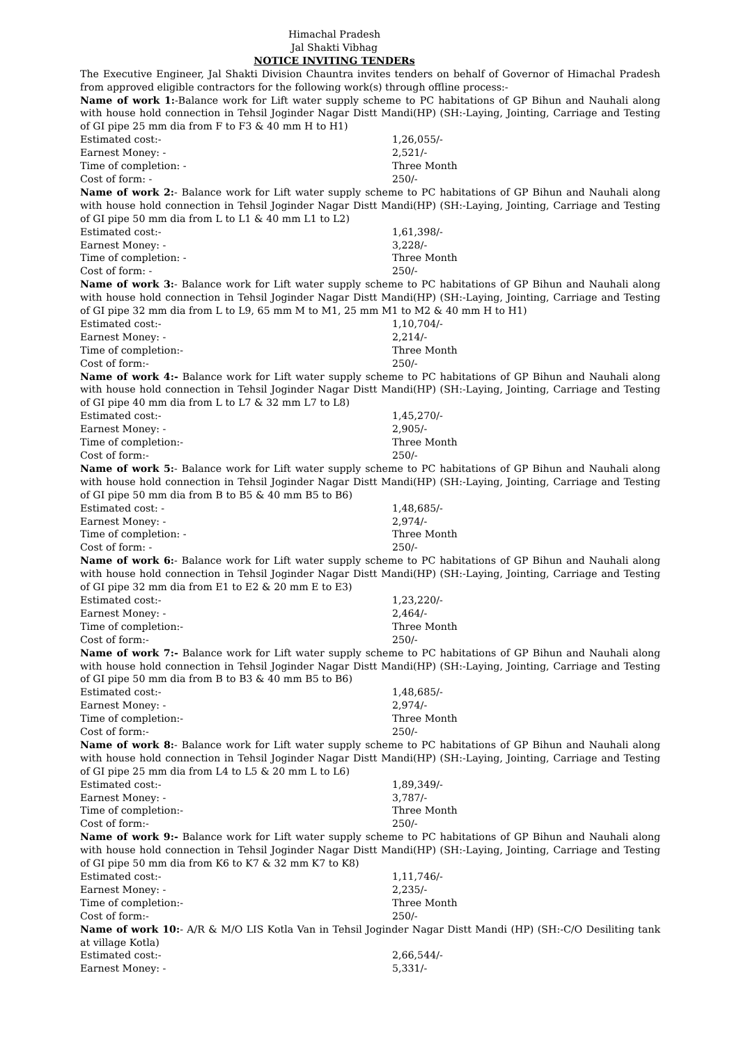Himachal Pradesh
Jal Shakti Vibhag
NOTICE INVITING TENDERs
The Executive Engineer, Jal Shakti Division Chauntra invites tenders on behalf of Governor of Himachal Pradesh from approved eligible contractors for the following work(s) through offline process:-
Name of work 1:-Balance work for Lift water supply scheme to PC habitations of GP Bihun and Nauhali along with house hold connection in Tehsil Joginder Nagar Distt Mandi(HP) (SH:-Laying, Jointing, Carriage and Testing of GI pipe 25 mm dia from F to F3 & 40 mm H to H1)
Estimated cost:- 1,26,055/-
Earnest Money: - 2,521/-
Time of completion: - Three Month
Cost of form: - 250/-
Name of work 2:- Balance work for Lift water supply scheme to PC habitations of GP Bihun and Nauhali along with house hold connection in Tehsil Joginder Nagar Distt Mandi(HP) (SH:-Laying, Jointing, Carriage and Testing of GI pipe 50 mm dia from L to L1 & 40 mm L1 to L2)
Estimated cost:- 1,61,398/-
Earnest Money: - 3,228/-
Time of completion: - Three Month
Cost of form: - 250/-
Name of work 3:- Balance work for Lift water supply scheme to PC habitations of GP Bihun and Nauhali along with house hold connection in Tehsil Joginder Nagar Distt Mandi(HP) (SH:-Laying, Jointing, Carriage and Testing of GI pipe 32 mm dia from L to L9, 65 mm M to M1, 25 mm M1 to M2 & 40 mm H to H1)
Estimated cost:- 1,10,704/-
Earnest Money: - 2,214/-
Time of completion:- Three Month
Cost of form:- 250/-
Name of work 4:- Balance work for Lift water supply scheme to PC habitations of GP Bihun and Nauhali along with house hold connection in Tehsil Joginder Nagar Distt Mandi(HP) (SH:-Laying, Jointing, Carriage and Testing of GI pipe 40 mm dia from L to L7 & 32 mm L7 to L8)
Estimated cost:- 1,45,270/-
Earnest Money: - 2,905/-
Time of completion:- Three Month
Cost of form:- 250/-
Name of work 5:- Balance work for Lift water supply scheme to PC habitations of GP Bihun and Nauhali along with house hold connection in Tehsil Joginder Nagar Distt Mandi(HP) (SH:-Laying, Jointing, Carriage and Testing of GI pipe 50 mm dia from B to B5 & 40 mm B5 to B6)
Estimated cost: - 1,48,685/-
Earnest Money: - 2,974/-
Time of completion: - Three Month
Cost of form: - 250/-
Name of work 6:- Balance work for Lift water supply scheme to PC habitations of GP Bihun and Nauhali along with house hold connection in Tehsil Joginder Nagar Distt Mandi(HP) (SH:-Laying, Jointing, Carriage and Testing of GI pipe 32 mm dia from E1 to E2 & 20 mm E to E3)
Estimated cost:- 1,23,220/-
Earnest Money: - 2,464/-
Time of completion:- Three Month
Cost of form:- 250/-
Name of work 7:- Balance work for Lift water supply scheme to PC habitations of GP Bihun and Nauhali along with house hold connection in Tehsil Joginder Nagar Distt Mandi(HP) (SH:-Laying, Jointing, Carriage and Testing of GI pipe 50 mm dia from B to B3 & 40 mm B5 to B6)
Estimated cost:- 1,48,685/-
Earnest Money: - 2,974/-
Time of completion:- Three Month
Cost of form:- 250/-
Name of work 8:- Balance work for Lift water supply scheme to PC habitations of GP Bihun and Nauhali along with house hold connection in Tehsil Joginder Nagar Distt Mandi(HP) (SH:-Laying, Jointing, Carriage and Testing of GI pipe 25 mm dia from L4 to L5 & 20 mm L to L6)
Estimated cost:- 1,89,349/-
Earnest Money: - 3,787/-
Time of completion:- Three Month
Cost of form:- 250/-
Name of work 9:- Balance work for Lift water supply scheme to PC habitations of GP Bihun and Nauhali along with house hold connection in Tehsil Joginder Nagar Distt Mandi(HP) (SH:-Laying, Jointing, Carriage and Testing of GI pipe 50 mm dia from K6 to K7 & 32 mm K7 to K8)
Estimated cost:- 1,11,746/-
Earnest Money: - 2,235/-
Time of completion:- Three Month
Cost of form:- 250/-
Name of work 10:- A/R & M/O LIS Kotla Van in Tehsil Joginder Nagar Distt Mandi (HP) (SH:-C/O Desiliting tank at village Kotla)
Estimated cost:- 2,66,544/-
Earnest Money: - 5,331/-